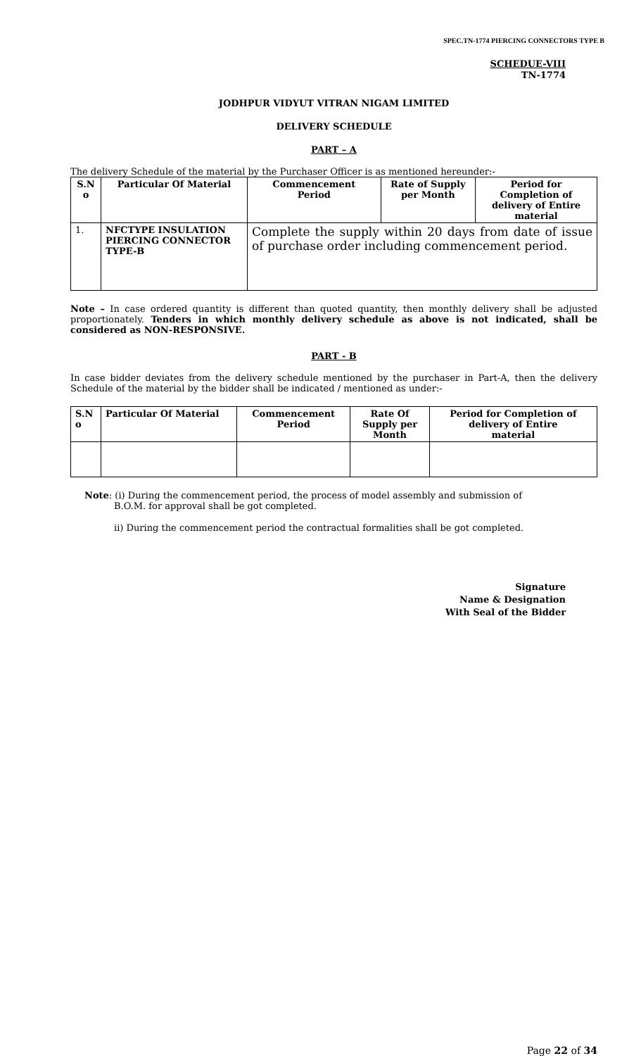SPEC.TN-1774 PIERCING CONNECTORS TYPE B
SCHEDUE-VIII
TN-1774
JODHPUR VIDYUT VITRAN NIGAM LIMITED
DELIVERY SCHEDULE
PART – A
The delivery Schedule of the material by the Purchaser Officer is as mentioned hereunder:-
| S.N o | Particular Of Material | Commencement Period | Rate of Supply per Month | Period for Completion of delivery of Entire material |
| --- | --- | --- | --- | --- |
| 1. | NFCTYPE INSULATION PIERCING CONNECTOR TYPE-B | Complete the supply within 20 days from date of issue of purchase order including commencement period. | | |
Note – In case ordered quantity is different than quoted quantity, then monthly delivery shall be adjusted proportionately. Tenders in which monthly delivery schedule as above is not indicated, shall be considered as NON-RESPONSIVE.
PART - B
In case bidder deviates from the delivery schedule mentioned by the purchaser in Part-A, then the delivery Schedule of the material by the bidder shall be indicated / mentioned as under:-
| S.N o | Particular Of Material | Commencement Period | Rate Of Supply per Month | Period for Completion of delivery of Entire material |
| --- | --- | --- | --- | --- |
Note: (i) During the commencement period, the process of model assembly and submission of
B.O.M. for approval shall be got completed.
ii) During the commencement period the contractual formalities shall be got completed.
Signature
Name & Designation
With Seal of the Bidder
Page 22 of 34